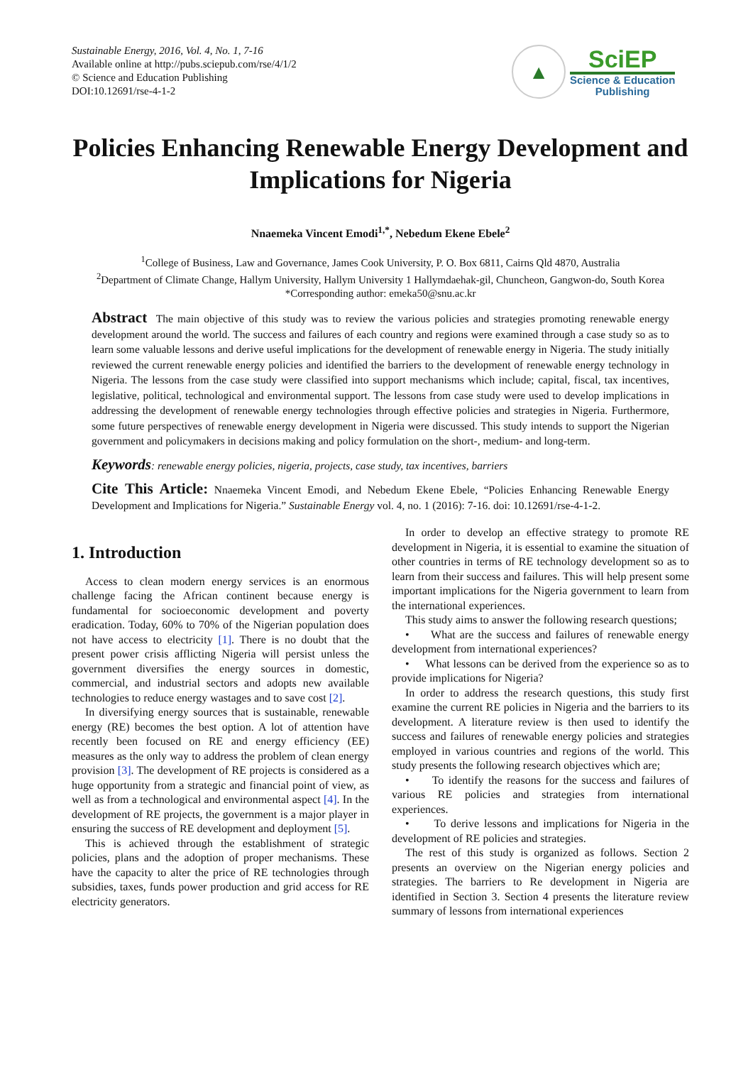Sustainable Energy, 2016, Vol. 4, No. 1, 7-16
Available online at http://pubs.sciepub.com/rse/4/1/2
© Science and Education Publishing
DOI:10.12691/rse-4-1-2
▲
SciEP
Science & Education
Publishing
Policies Enhancing Renewable Energy Development and Implications for Nigeria
Nnaemeka Vincent Emodi<sup>1,*</sup>, Nebedum Ekene Ebele<sup>2</sup>
<sup>1</sup> College of Business, Law and Governance, James Cook University, P. O. Box 6811, Cairns Qld 4870, Australia
<sup>2</sup> Department of Climate Change, Hallym University, Hallym University 1 Hallymdaehak-gil, Chuncheon, Gangwon-do, South Korea
*Corresponding author: emeka50@snu.ac.kr
Abstract The main objective of this study was to review the various policies and strategies promoting renewable energy development around the world. The success and failures of each country and regions were examined through a case study so as to learn some valuable lessons and derive useful implications for the development of renewable energy in Nigeria. The study initially reviewed the current renewable energy policies and identified the barriers to the development of renewable energy technology in Nigeria. The lessons from the case study were classified into support mechanisms which include; capital, fiscal, tax incentives, legislative, political, technological and environmental support. The lessons from case study were used to develop implications in addressing the development of renewable energy technologies through effective policies and strategies in Nigeria. Furthermore, some future perspectives of renewable energy development in Nigeria were discussed. This study intends to support the Nigerian government and policymakers in decisions making and policy formulation on the short-, medium- and long-term.
Keywords: renewable energy policies, nigeria, projects, case study, tax incentives, barriers
Cite This Article: Nnaemeka Vincent Emodi, and Nebedum Ekene Ebele, “Policies Enhancing Renewable Energy Development and Implications for Nigeria.” Sustainable Energy vol. 4, no. 1 (2016): 7-16. doi: 10.12691/rse-4-1-2.
1. Introduction
Access to clean modern energy services is an enormous challenge facing the African continent because energy is fundamental for socioeconomic development and poverty eradication. Today, 60% to 70% of the Nigerian population does not have access to electricity [1]. There is no doubt that the present power crisis afflicting Nigeria will persist unless the government diversifies the energy sources in domestic, commercial, and industrial sectors and adopts new available technologies to reduce energy wastages and to save cost [2].
In diversifying energy sources that is sustainable, renewable energy (RE) becomes the best option. A lot of attention have recently been focused on RE and energy efficiency (EE) measures as the only way to address the problem of clean energy provision [3]. The development of RE projects is considered as a huge opportunity from a strategic and financial point of view, as well as from a technological and environmental aspect [4]. In the development of RE projects, the government is a major player in ensuring the success of RE development and deployment [5].
This is achieved through the establishment of strategic policies, plans and the adoption of proper mechanisms. These have the capacity to alter the price of RE technologies through subsidies, taxes, funds power production and grid access for RE electricity generators.
In order to develop an effective strategy to promote RE development in Nigeria, it is essential to examine the situation of other countries in terms of RE technology development so as to learn from their success and failures. This will help present some important implications for the Nigeria government to learn from the international experiences.
This study aims to answer the following research questions;
• What are the success and failures of renewable energy development from international experiences?
• What lessons can be derived from the experience so as to provide implications for Nigeria?
In order to address the research questions, this study first examine the current RE policies in Nigeria and the barriers to its development. A literature review is then used to identify the success and failures of renewable energy policies and strategies employed in various countries and regions of the world. This study presents the following research objectives which are;
• To identify the reasons for the success and failures of various RE policies and strategies from international experiences.
• To derive lessons and implications for Nigeria in the development of RE policies and strategies.
The rest of this study is organized as follows. Section 2 presents an overview on the Nigerian energy policies and strategies. The barriers to Re development in Nigeria are identified in Section 3. Section 4 presents the literature review summary of lessons from international experiences